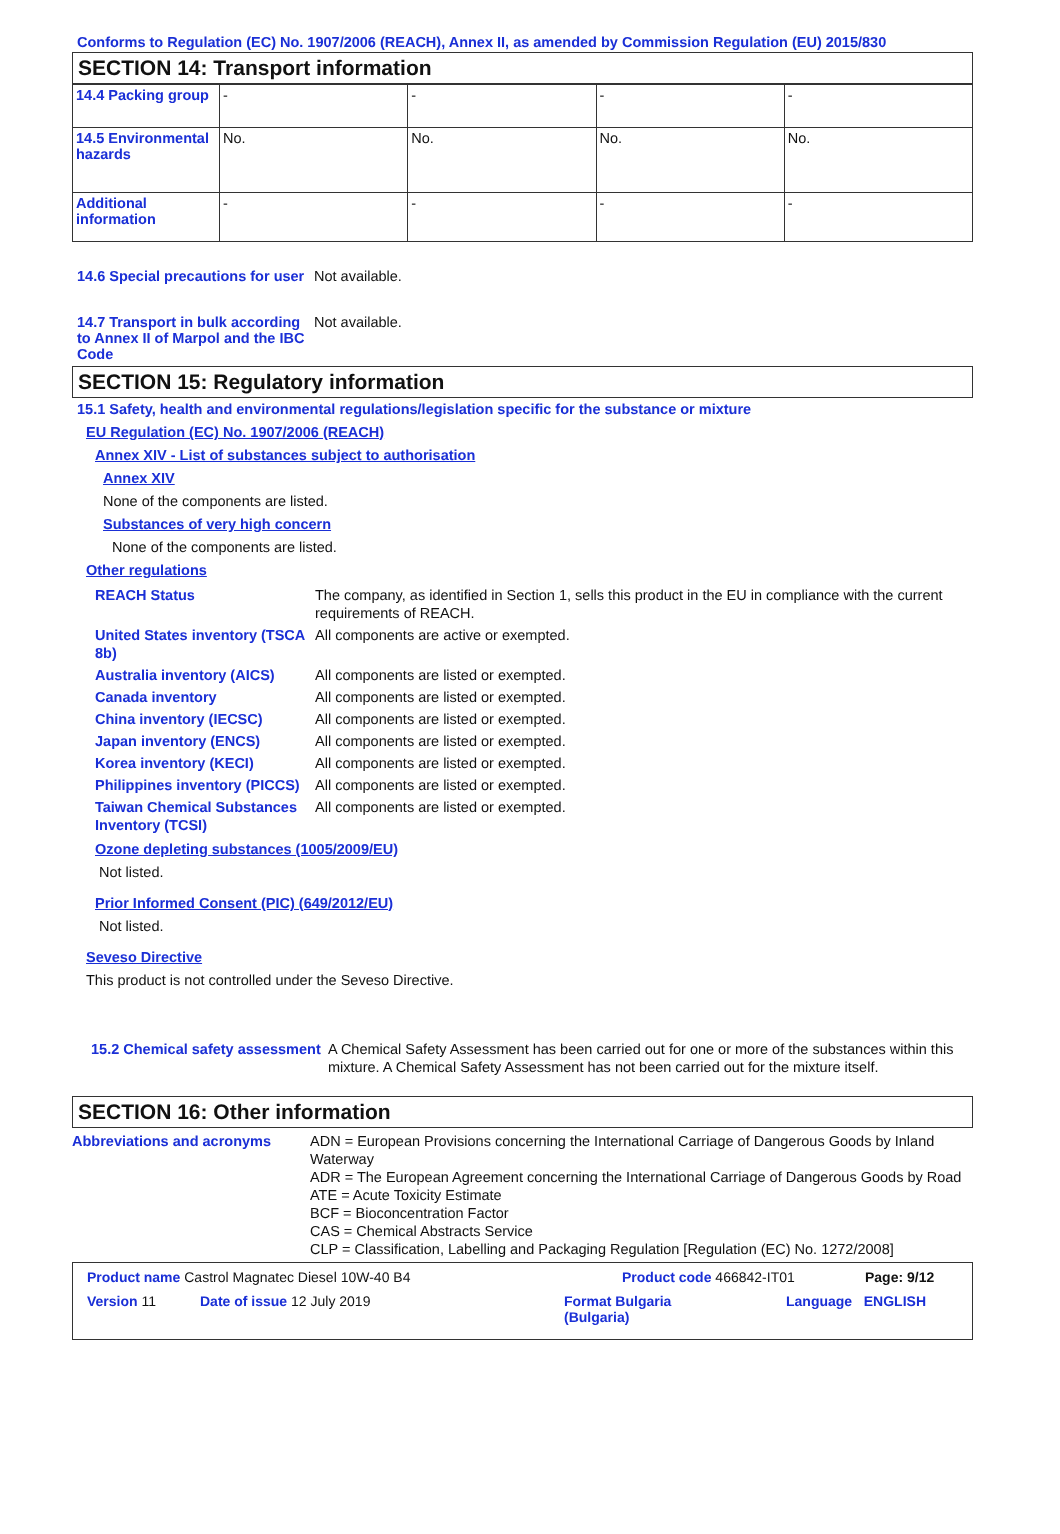Conforms to Regulation (EC) No. 1907/2006 (REACH), Annex II, as amended by Commission Regulation (EU) 2015/830
SECTION 14: Transport information
| 14.4 Packing group | - | - | - | - |
| 14.5 Environmental hazards | No. | No. | No. | No. |
| Additional information | - | - | - | - |
14.6 Special precautions for user
Not available.
14.7 Transport in bulk according to Annex II of Marpol and the IBC Code
Not available.
SECTION 15: Regulatory information
15.1 Safety, health and environmental regulations/legislation specific for the substance or mixture
EU Regulation (EC) No. 1907/2006 (REACH)
Annex XIV - List of substances subject to authorisation
Annex XIV
None of the components are listed.
Substances of very high concern
None of the components are listed.
Other regulations
REACH Status The company, as identified in Section 1, sells this product in the EU in compliance with the current requirements of REACH.
United States inventory (TSCA 8b)
All components are active or exempted.
Australia inventory (AICS)
All components are listed or exempted.
Canada inventory All components are listed or exempted.
China inventory (IECSC) All components are listed or exempted.
Japan inventory (ENCS) All components are listed or exempted.
Korea inventory (KECI) All components are listed or exempted.
Philippines inventory (PICCS)
All components are listed or exempted.
Taiwan Chemical Substances Inventory (TCSI)
All components are listed or exempted.
Ozone depleting substances (1005/2009/EU)
Not listed.
Prior Informed Consent (PIC) (649/2012/EU)
Not listed.
Seveso Directive
This product is not controlled under the Seveso Directive.
15.2 Chemical safety assessment
A Chemical Safety Assessment has been carried out for one or more of the substances within this mixture. A Chemical Safety Assessment has not been carried out for the mixture itself.
SECTION 16: Other information
Abbreviations and acronyms ADN = European Provisions concerning the International Carriage of Dangerous Goods by Inland Waterway
ADR = The European Agreement concerning the International Carriage of Dangerous Goods by Road
ATE = Acute Toxicity Estimate
BCF = Bioconcentration Factor
CAS = Chemical Abstracts Service
CLP = Classification, Labelling and Packaging Regulation [Regulation (EC) No. 1272/2008]
Product name Castrol Magnatec Diesel 10W-40 B4 Product code 466842-IT01 Page: 9/12
Version 11 Date of issue 12 July 2019 Format Bulgaria
(Bulgaria) Language ENGLISH